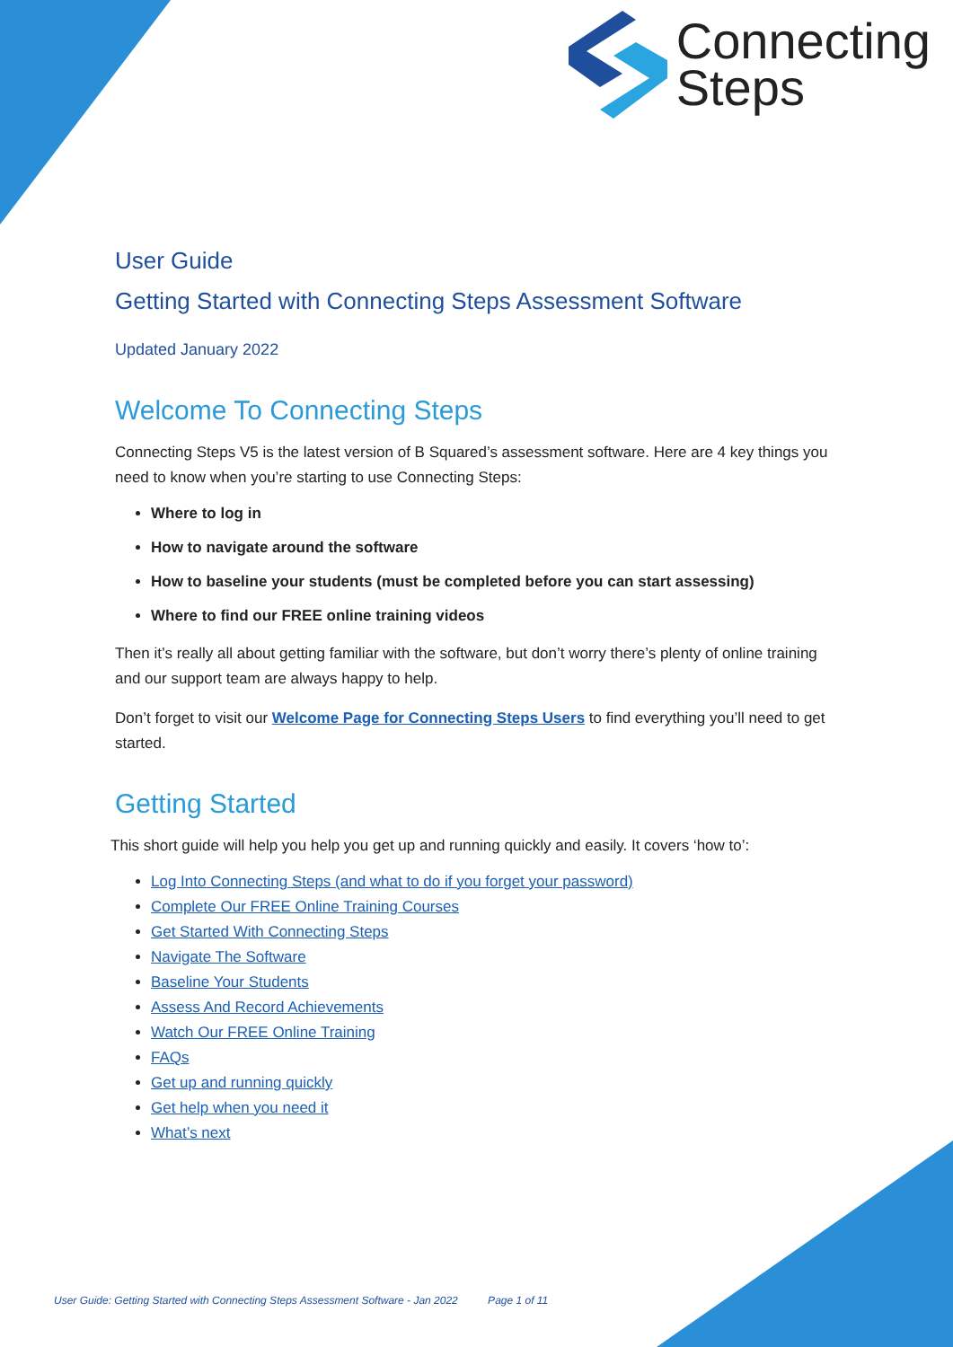Connecting
Steps
User Guide
Getting Started with Connecting Steps Assessment Software
Updated January 2022
Welcome To Connecting Steps
Connecting Steps V5 is the latest version of B Squared’s assessment software. Here are 4 key things you need to know when you’re starting to use Connecting Steps:
Where to log in
How to navigate around the software
How to baseline your students (must be completed before you can start assessing)
Where to find our FREE online training videos
Then it’s really all about getting familiar with the software, but don’t worry there’s plenty of online training and our support team are always happy to help.
Don’t forget to visit our Welcome Page for Connecting Steps Users to find everything you’ll need to get started.
Getting Started
This short guide will help you help you get up and running quickly and easily. It covers ‘how to’:
Log Into Connecting Steps (and what to do if you forget your password)
Complete Our FREE Online Training Courses
Get Started With Connecting Steps
Navigate The Software
Baseline Your Students
Assess And Record Achievements
Watch Our FREE Online Training
FAQs
Get up and running quickly
Get help when you need it
What’s next
User Guide: Getting Started with Connecting Steps Assessment Software - Jan 2022 Page 1 of 11